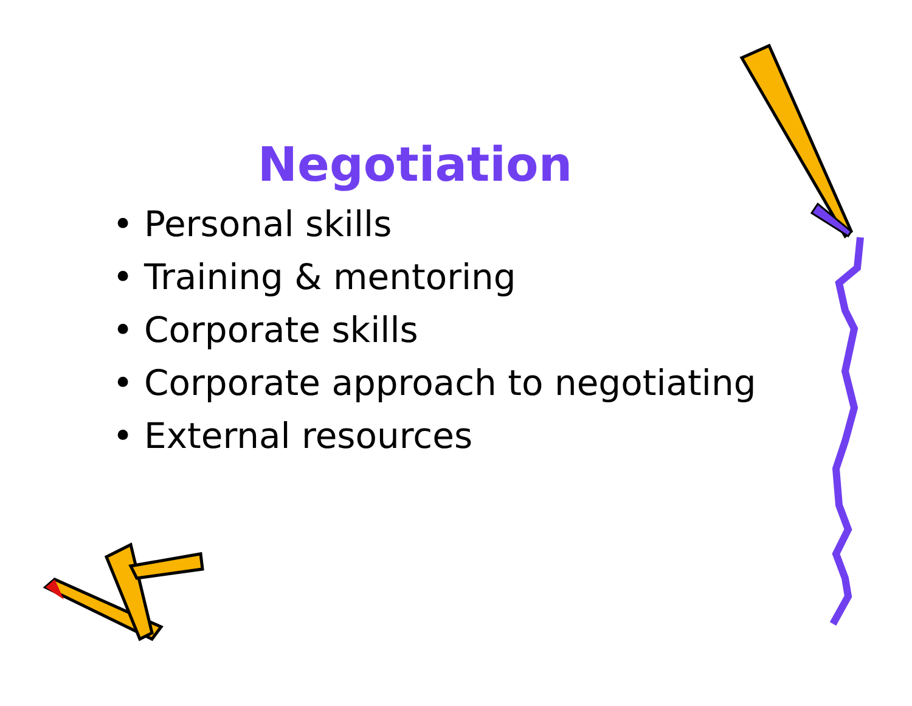Negotiation
• Personal skills
• Training & mentoring
• Corporate skills
• Corporate approach to negotiating
• External resources